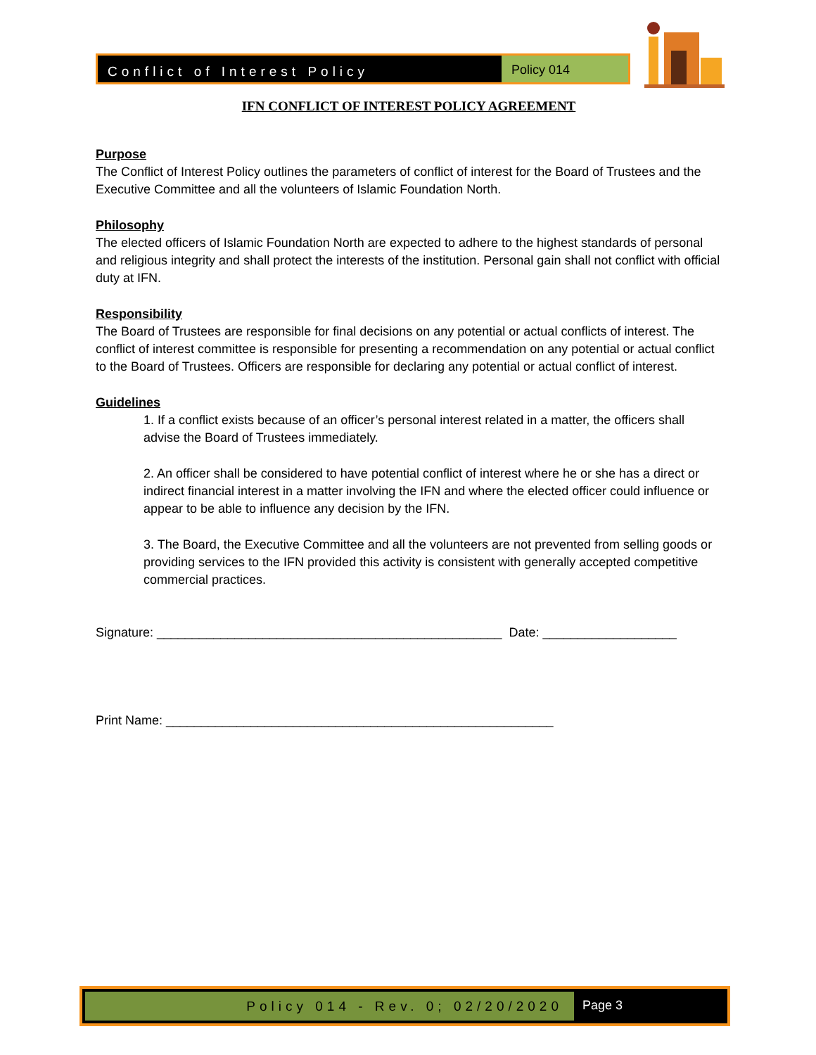Conflict of Interest Policy Policy 014
IFN CONFLICT OF INTEREST POLICY AGREEMENT
Purpose
The Conflict of Interest Policy outlines the parameters of conflict of interest for the Board of Trustees and the Executive Committee and all the volunteers of Islamic Foundation North.
Philosophy
The elected officers of Islamic Foundation North are expected to adhere to the highest standards of personal and religious integrity and shall protect the interests of the institution. Personal gain shall not conflict with official duty at IFN.
Responsibility
The Board of Trustees are responsible for final decisions on any potential or actual conflicts of interest. The conflict of interest committee is responsible for presenting a recommendation on any potential or actual conflict to the Board of Trustees. Officers are responsible for declaring any potential or actual conflict of interest.
Guidelines
1. If a conflict exists because of an officer’s personal interest related in a matter, the officers shall advise the Board of Trustees immediately.
2. An officer shall be considered to have potential conflict of interest where he or she has a direct or indirect financial interest in a matter involving the IFN and where the elected officer could influence or appear to be able to influence any decision by the IFN.
3. The Board, the Executive Committee and all the volunteers are not prevented from selling goods or providing services to the IFN provided this activity is consistent with generally accepted competitive commercial practices.
Signature: _________________________________________________ Date: ___________________
Print Name: _______________________________________________________
Policy 014 - Rev. 0; 02/20/2020
Page 3